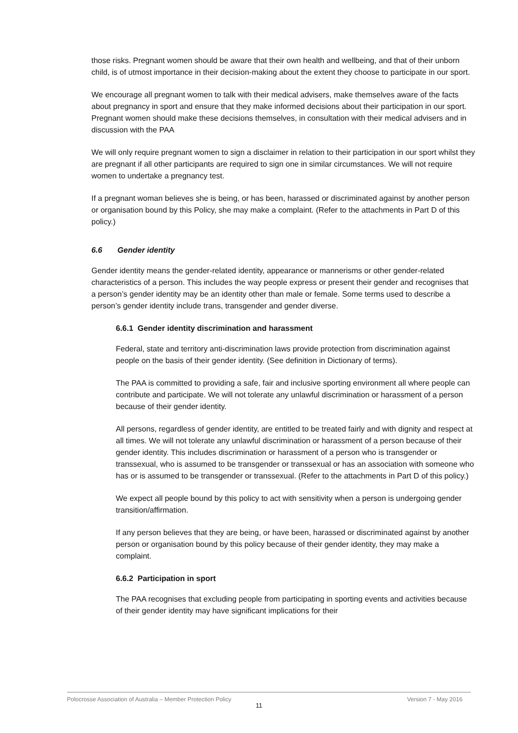those risks. Pregnant women should be aware that their own health and wellbeing, and that of their unborn child, is of utmost importance in their decision-making about the extent they choose to participate in our sport.
We encourage all pregnant women to talk with their medical advisers, make themselves aware of the facts about pregnancy in sport and ensure that they make informed decisions about their participation in our sport. Pregnant women should make these decisions themselves, in consultation with their medical advisers and in discussion with the PAA
We will only require pregnant women to sign a disclaimer in relation to their participation in our sport whilst they are pregnant if all other participants are required to sign one in similar circumstances. We will not require women to undertake a pregnancy test.
If a pregnant woman believes she is being, or has been, harassed or discriminated against by another person or organisation bound by this Policy, she may make a complaint. (Refer to the attachments in Part D of this policy.)
6.6 Gender identity
Gender identity means the gender-related identity, appearance or mannerisms or other gender-related characteristics of a person. This includes the way people express or present their gender and recognises that a person’s gender identity may be an identity other than male or female. Some terms used to describe a person’s gender identity include trans, transgender and gender diverse.
6.6.1 Gender identity discrimination and harassment
Federal, state and territory anti-discrimination laws provide protection from discrimination against people on the basis of their gender identity. (See definition in Dictionary of terms).
The PAA is committed to providing a safe, fair and inclusive sporting environment all where people can contribute and participate. We will not tolerate any unlawful discrimination or harassment of a person because of their gender identity.
All persons, regardless of gender identity, are entitled to be treated fairly and with dignity and respect at all times. We will not tolerate any unlawful discrimination or harassment of a person because of their gender identity. This includes discrimination or harassment of a person who is transgender or transsexual, who is assumed to be transgender or transsexual or has an association with someone who has or is assumed to be transgender or transsexual. (Refer to the attachments in Part D of this policy.)
We expect all people bound by this policy to act with sensitivity when a person is undergoing gender transition/affirmation.
If any person believes that they are being, or have been, harassed or discriminated against by another person or organisation bound by this policy because of their gender identity, they may make a complaint.
6.6.2 Participation in sport
The PAA recognises that excluding people from participating in sporting events and activities because of their gender identity may have significant implications for their
Polocrosse Association of Australia – Member Protection Policy Version 7 - May 2016
11